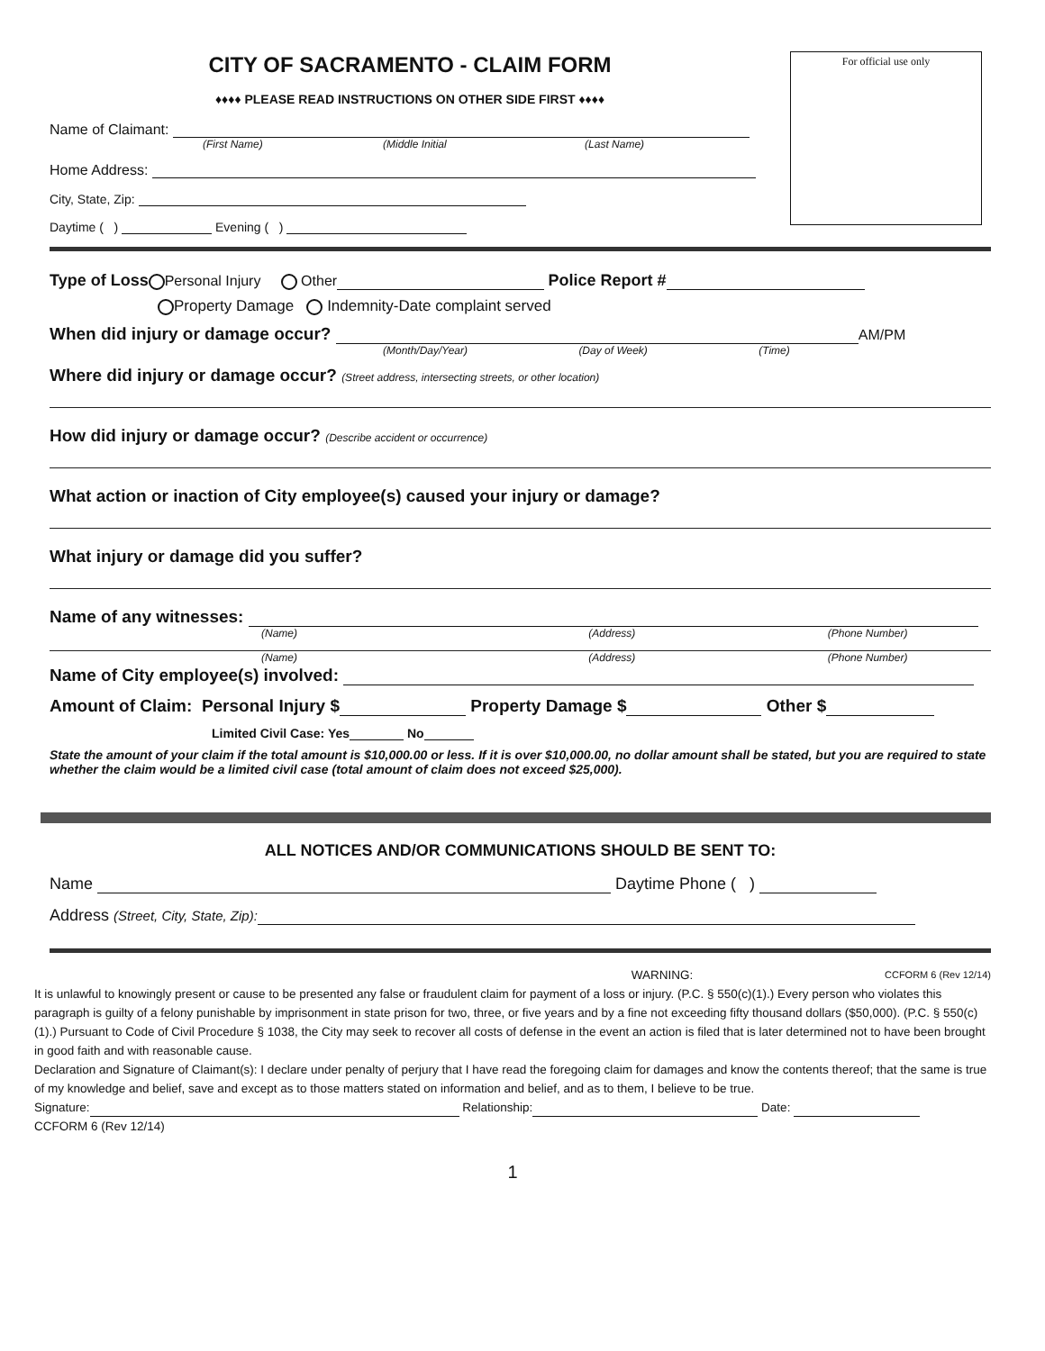For official use only
CITY OF SACRAMENTO - CLAIM FORM
♦♦♦♦ PLEASE READ INSTRUCTIONS ON OTHER SIDE FIRST ♦♦♦♦
Name of Claimant:
(First Name) (Middle Initial (Last Name)
Home Address:
City, State, Zip:
Daytime ( ) Evening ( )
Type of Loss Personal Injury Other Police Report #
Property Damage Indemnity-Date complaint served
When did injury or damage occur? AM/PM
(Month/Day/Year) (Day of Week) (Time)
Where did injury or damage occur? (Street address, intersecting streets, or other location)
How did injury or damage occur? (Describe accident or occurrence)
What action or inaction of City employee(s) caused your injury or damage?
What injury or damage did you suffer?
Name of any witnesses:
(Name) (Address) (Phone Number)
(Name) (Address) (Phone Number)
Name of City employee(s) involved:
Amount of Claim: Personal Injury $ Property Damage $ Other $
Limited Civil Case: Yes No
State the amount of your claim if the total amount is $10,000.00 or less. If it is over $10,000.00, no dollar amount shall be stated, but you are required to state whether the claim would be a limited civil case (total amount of claim does not exceed $25,000).
ALL NOTICES AND/OR COMMUNICATIONS SHOULD BE SENT TO:
Name Daytime Phone ( )
Address (Street, City, State, Zip):
WARNING: CCFORM 6 (Rev 12/14)
It is unlawful to knowingly present or cause to be presented any false or fraudulent claim for payment of a loss or injury. (P.C. § 550(c)(1).) Every person who violates this paragraph is guilty of a felony punishable by imprisonment in state prison for two, three, or five years and by a fine not exceeding fifty thousand dollars ($50,000). (P.C. § 550(c)(1).) Pursuant to Code of Civil Procedure § 1038, the City may seek to recover all costs of defense in the event an action is filed that is later determined not to have been brought in good faith and with reasonable cause.
Declaration and Signature of Claimant(s): I declare under penalty of perjury that I have read the foregoing claim for damages and know the contents thereof; that the same is true of my knowledge and belief, save and except as to those matters stated on information and belief, and as to them, I believe to be true.
Signature: Relationship: Date:
CCFORM 6 (Rev 12/14)
1